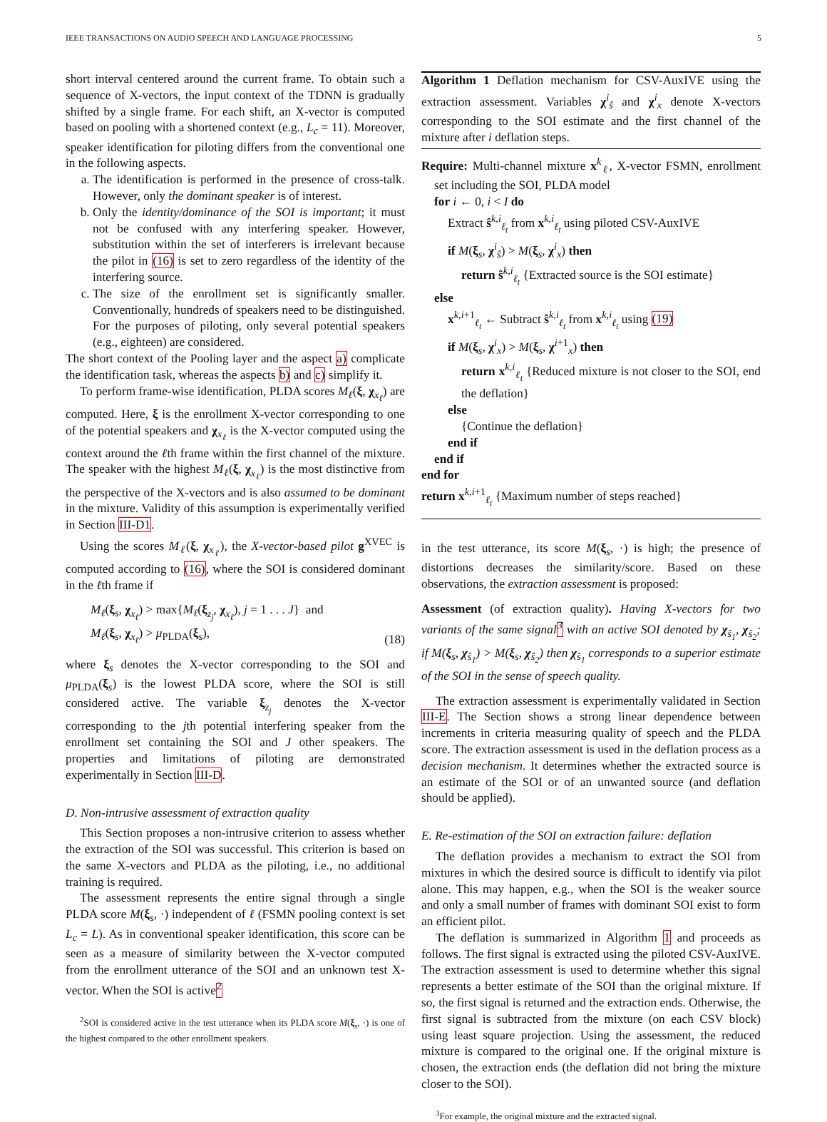IEEE TRANSACTIONS ON AUDIO SPEECH AND LANGUAGE PROCESSING 5
short interval centered around the current frame. To obtain such a sequence of X-vectors, the input context of the TDNN is gradually shifted by a single frame. For each shift, an X-vector is computed based on pooling with a shortened context (e.g., L<sub>c</sub> = 11). Moreover, speaker identification for piloting differs from the conventional one in the following aspects.
a. The identification is performed in the presence of cross-talk. However, only the dominant speaker is of interest.
b. Only the identity/dominance of the SOI is important; it must not be confused with any interfering speaker. However, substitution within the set of interferers is irrelevant because the pilot in (16) is set to zero regardless of the identity of the interfering source.
c. The size of the enrollment set is significantly smaller. Conventionally, hundreds of speakers need to be distinguished. For the purposes of piloting, only several potential speakers (e.g., eighteen) are considered.
The short context of the Pooling layer and the aspect a) complicate the identification task, whereas the aspects b) and c) simplify it.
To perform frame-wise identification, PLDA scores M<sub>ℓ</sub>(ξ, χ<sub>x<sub>ℓ</sub></sub>) are computed. Here, ξ is the enrollment X-vector corresponding to one of the potential speakers and χ<sub>x<sub>ℓ</sub></sub> is the X-vector computed using the context around the ℓth frame within the first channel of the mixture. The speaker with the highest M<sub>ℓ</sub>(ξ, χ<sub>x<sub>ℓ</sub></sub>) is the most distinctive from the perspective of the X-vectors and is also assumed to be dominant in the mixture. Validity of this assumption is experimentally verified in Section III-D1.
Using the scores M<sub>ℓ</sub>(ξ, χ<sub>x<sub>ℓ</sub></sub>), the X-vector-based pilot g<sup>XVEC</sup> is computed according to (16), where the SOI is considered dominant in the ℓth frame if
M<sub>ℓ</sub>(ξ<sub>s</sub>, χ<sub>x<sub>ℓ</sub></sub>) > max{M<sub>ℓ</sub>(ξ<sub>z<sub>j</sub></sub>, χ<sub>x<sub>ℓ</sub></sub>), j = 1 . . . J} and
M<sub>ℓ</sub>(ξ<sub>s</sub>, χ<sub>x<sub>ℓ</sub></sub>) > μ<sub>PLDA</sub>(ξ<sub>s</sub>),
(18)
where ξ<sub>s</sub> denotes the X-vector corresponding to the SOI and μ<sub>PLDA</sub>(ξ<sub>s</sub>) is the lowest PLDA score, where the SOI is still considered active. The variable ξ<sub>z<sub>j</sub></sub> denotes the X-vector corresponding to the jth potential interfering speaker from the enrollment set containing the SOI and J other speakers. The properties and limitations of piloting are demonstrated experimentally in Section III-D.
D. Non-intrusive assessment of extraction quality
This Section proposes a non-intrusive criterion to assess whether the extraction of the SOI was successful. This criterion is based on the same X-vectors and PLDA as the piloting, i.e., no additional training is required.
The assessment represents the entire signal through a single PLDA score M(ξ<sub>s</sub>, ·) independent of ℓ (FSMN pooling context is set L<sub>c</sub> = L). As in conventional speaker identification, this score can be seen as a measure of similarity between the X-vector computed from the enrollment utterance of the SOI and an unknown test X-vector. When the SOI is active<sup>2</sup>
<sup>2</sup> SOI is considered active in the test utterance when its PLDA score M(ξ<sub>s</sub>, ·) is one of the highest compared to the other enrollment speakers.
Algorithm 1 Deflation mechanism for CSV-AuxIVE using the extraction assessment. Variables χ<sup>i</sup><sub>ŝ</sub> and χ<sup>i</sup><sub>x</sub> denote X-vectors corresponding to the SOI estimate and the first channel of the mixture after i deflation steps.
Require: Multi-channel mixture x<sup>k</sup><sub>ℓ</sub>, X-vector FSMN, enrollment set including the SOI, PLDA model
for i ← 0, i < I do
Extract ŝ<sup>k,i</sup><sub>ℓ<sub>t</sub></sub> from x<sup>k,i</sup><sub>ℓ<sub>t</sub></sub> using piloted CSV-AuxIVE
if M(ξ<sub>s</sub>, χ<sup>i</sup><sub>ŝ</sub>) > M(ξ<sub>s</sub>, χ<sup>i</sup><sub>x</sub>) then
return ŝ<sup>k,i</sup><sub>ℓ<sub>t</sub></sub> {Extracted source is the SOI estimate}
else
x<sup>k,i+1</sup><sub>ℓ<sub>t</sub></sub> ← Subtract ŝ<sup>k,i</sup><sub>ℓ<sub>t</sub></sub> from x<sup>k,i</sup><sub>ℓ<sub>t</sub></sub> using (19)
if M(ξ<sub>s</sub>, χ<sup>i</sup><sub>x</sub>) > M(ξ<sub>s</sub>, χ<sup>i+1</sup><sub>x</sub>) then
return x<sup>k,i</sup><sub>ℓ<sub>t</sub></sub> {Reduced mixture is not closer to the SOI, end the deflation}
else
{Continue the deflation}
end if
end if
end for
return x<sup>k,i+1</sup><sub>ℓ<sub>t</sub></sub> {Maximum number of steps reached}
in the test utterance, its score M(ξ<sub>s</sub>, ·) is high; the presence of distortions decreases the similarity/score. Based on these observations, the extraction assessment is proposed:
Assessment (of extraction quality). Having X-vectors for two variants of the same signal<sup>3</sup> with an active SOI denoted by χ<sub>ŝ<sub>1</sub></sub>, χ<sub>ŝ<sub>2</sub></sub>; if M(ξ<sub>s</sub>, χ<sub>ŝ<sub>1</sub></sub>) > M(ξ<sub>s</sub>, χ<sub>ŝ<sub>2</sub></sub>) then χ<sub>ŝ<sub>1</sub></sub> corresponds to a superior estimate of the SOI in the sense of speech quality.
The extraction assessment is experimentally validated in Section III-E. The Section shows a strong linear dependence between increments in criteria measuring quality of speech and the PLDA score. The extraction assessment is used in the deflation process as a decision mechanism. It determines whether the extracted source is an estimate of the SOI or of an unwanted source (and deflation should be applied).
E. Re-estimation of the SOI on extraction failure: deflation
The deflation provides a mechanism to extract the SOI from mixtures in which the desired source is difficult to identify via pilot alone. This may happen, e.g., when the SOI is the weaker source and only a small number of frames with dominant SOI exist to form an efficient pilot.
The deflation is summarized in Algorithm 1 and proceeds as follows. The first signal is extracted using the piloted CSV-AuxIVE. The extraction assessment is used to determine whether this signal represents a better estimate of the SOI than the original mixture. If so, the first signal is returned and the extraction ends. Otherwise, the first signal is subtracted from the mixture (on each CSV block) using least square projection. Using the assessment, the reduced mixture is compared to the original one. If the original mixture is chosen, the extraction ends (the deflation did not bring the mixture closer to the SOI).
<sup>3</sup> For example, the original mixture and the extracted signal.